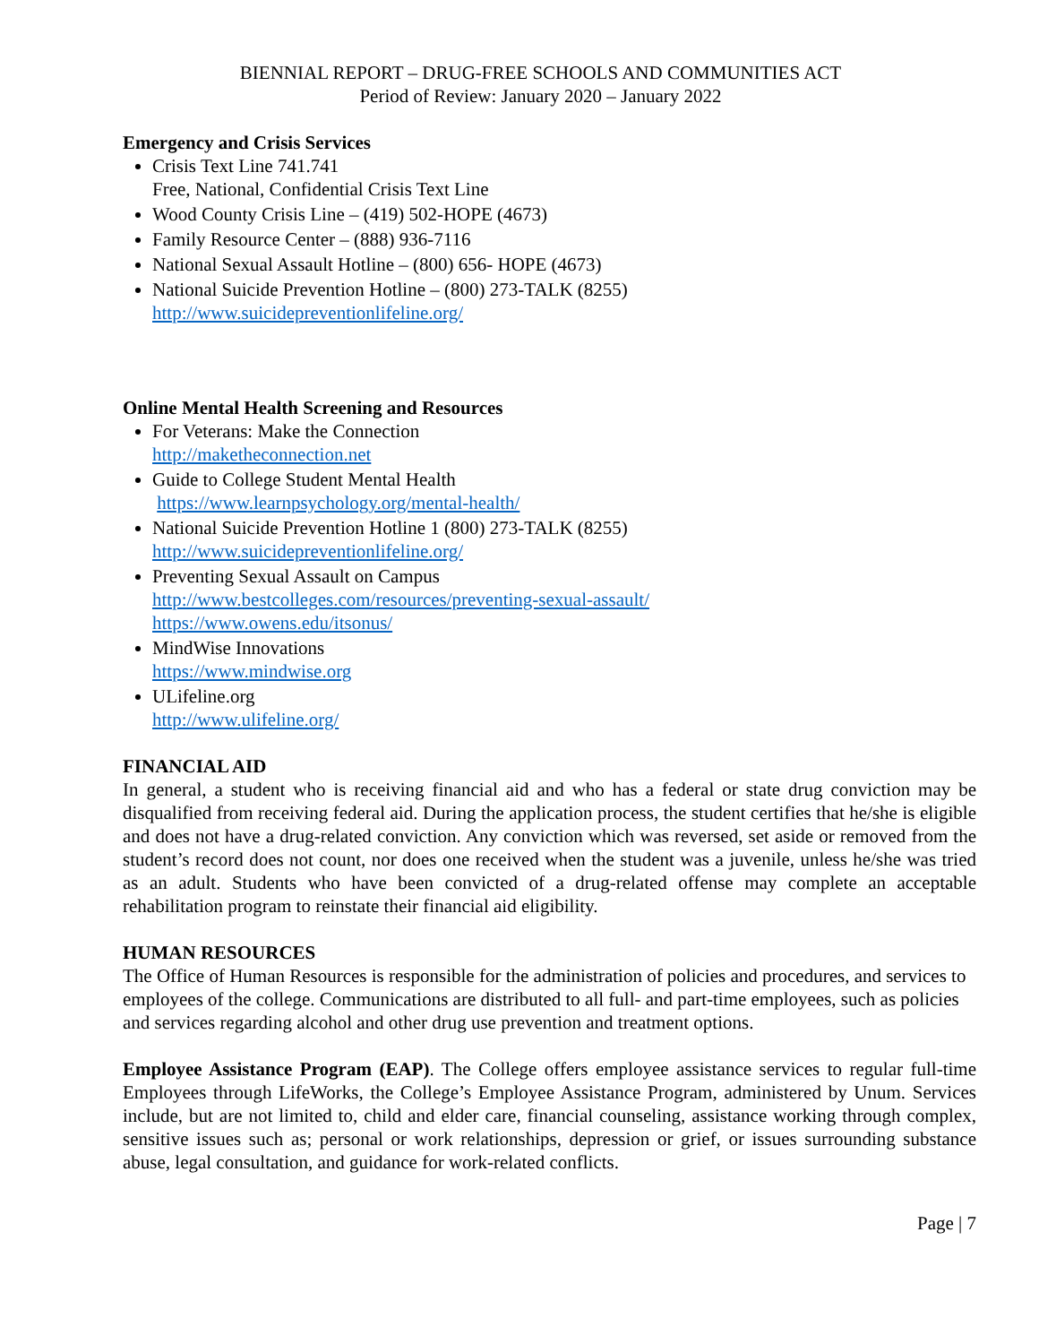BIENNIAL REPORT – DRUG-FREE SCHOOLS AND COMMUNITIES ACT
Period of Review: January 2020 – January 2022
Emergency and Crisis Services
Crisis Text Line 741.741
Free, National, Confidential Crisis Text Line
Wood County Crisis Line – (419) 502-HOPE (4673)
Family Resource Center – (888) 936-7116
National Sexual Assault Hotline – (800) 656- HOPE (4673)
National Suicide Prevention Hotline – (800) 273-TALK (8255)
http://www.suicidepreventionlifeline.org/
Online Mental Health Screening and Resources
For Veterans: Make the Connection
http://maketheconnection.net
Guide to College Student Mental Health
https://www.learnpsychology.org/mental-health/
National Suicide Prevention Hotline 1 (800) 273-TALK (8255)
http://www.suicidepreventionlifeline.org/
Preventing Sexual Assault on Campus
http://www.bestcolleges.com/resources/preventing-sexual-assault/
https://www.owens.edu/itsonus/
MindWise Innovations
https://www.mindwise.org
ULifeline.org
http://www.ulifeline.org/
FINANCIAL AID
In general, a student who is receiving financial aid and who has a federal or state drug conviction may be disqualified from receiving federal aid. During the application process, the student certifies that he/she is eligible and does not have a drug-related conviction. Any conviction which was reversed, set aside or removed from the student’s record does not count, nor does one received when the student was a juvenile, unless he/she was tried as an adult. Students who have been convicted of a drug-related offense may complete an acceptable rehabilitation program to reinstate their financial aid eligibility.
HUMAN RESOURCES
The Office of Human Resources is responsible for the administration of policies and procedures, and services to employees of the college. Communications are distributed to all full- and part-time employees, such as policies and services regarding alcohol and other drug use prevention and treatment options.
Employee Assistance Program (EAP). The College offers employee assistance services to regular full-time Employees through LifeWorks, the College’s Employee Assistance Program, administered by Unum. Services include, but are not limited to, child and elder care, financial counseling, assistance working through complex, sensitive issues such as; personal or work relationships, depression or grief, or issues surrounding substance abuse, legal consultation, and guidance for work-related conflicts.
Page | 7